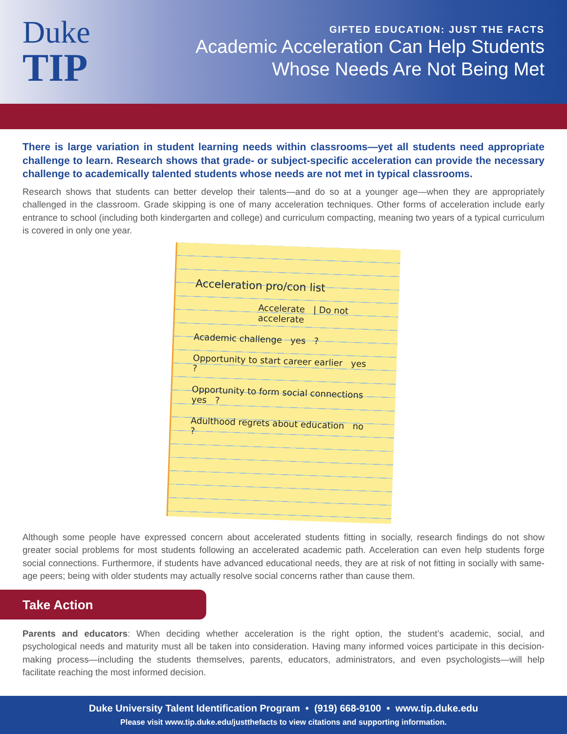Duke
TIP
GIFTED EDUCATION: JUST THE FACTS
Academic Acceleration Can Help Students
Whose Needs Are Not Being Met
There is large variation in student learning needs within classrooms—yet all students need appropriate challenge to learn. Research shows that grade- or subject-specific acceleration can provide the necessary challenge to academically talented students whose needs are not met in typical classrooms.
Research shows that students can better develop their talents—and do so at a younger age—when they are appropriately challenged in the classroom. Grade skipping is one of many acceleration techniques. Other forms of acceleration include early entrance to school (including both kindergarten and college) and curriculum compacting, meaning two years of a typical curriculum is covered in only one year.
Acceleration pro/con list
Accelerate | Do not accelerate
Academic challenge yes ?
Opportunity to start career earlier yes ?
Opportunity to form social connections yes ?
Adulthood regrets about education no ?
Although some people have expressed concern about accelerated students fitting in socially, research findings do not show greater social problems for most students following an accelerated academic path. Acceleration can even help students forge social connections. Furthermore, if students have advanced educational needs, they are at risk of not fitting in socially with same-age peers; being with older students may actually resolve social concerns rather than cause them.
Take Action
Parents and educators: When deciding whether acceleration is the right option, the student’s academic, social, and psychological needs and maturity must all be taken into consideration. Having many informed voices participate in this decision-making process—including the students themselves, parents, educators, administrators, and even psychologists—will help facilitate reaching the most informed decision.
Duke University Talent Identification Program • (919) 668-9100 • www.tip.duke.edu
Please visit www.tip.duke.edu/justthefacts to view citations and supporting information.